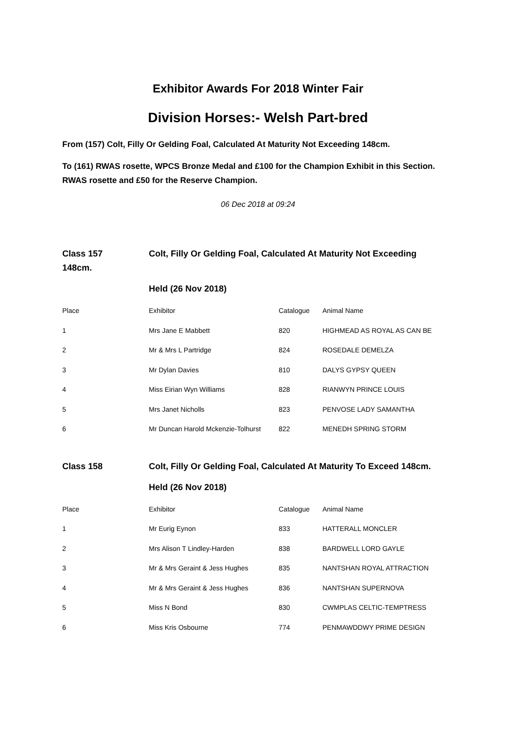Exhibitor Awards For 2018 Winter Fair
Division Horses:- Welsh Part-bred
From (157) Colt, Filly Or Gelding Foal, Calculated At Maturity Not Exceeding 148cm.
To (161) RWAS rosette, WPCS Bronze Medal and £100 for the Champion Exhibit in this Section. RWAS rosette and £50 for the Reserve Champion.
06 Dec 2018 at 09:24
Class 157 Colt, Filly Or Gelding Foal, Calculated At Maturity Not Exceeding
148cm.
Held (26 Nov 2018)
| Place | Exhibitor | Catalogue | Animal Name |
| --- | --- | --- | --- |
| 1 | Mrs Jane E Mabbett | 820 | HIGHMEAD AS ROYAL AS CAN BE |
| 2 | Mr & Mrs L Partridge | 824 | ROSEDALE DEMELZA |
| 3 | Mr Dylan Davies | 810 | DALYS GYPSY QUEEN |
| 4 | Miss Eirian Wyn Williams | 828 | RIANWYN PRINCE LOUIS |
| 5 | Mrs Janet Nicholls | 823 | PENVOSE LADY SAMANTHA |
| 6 | Mr Duncan Harold Mckenzie-Tolhurst | 822 | MENEDH SPRING STORM |
Class 158 Colt, Filly Or Gelding Foal, Calculated At Maturity To Exceed 148cm.
Held (26 Nov 2018)
| Place | Exhibitor | Catalogue | Animal Name |
| --- | --- | --- | --- |
| 1 | Mr Eurig Eynon | 833 | HATTERALL MONCLER |
| 2 | Mrs Alison T Lindley-Harden | 838 | BARDWELL LORD GAYLE |
| 3 | Mr & Mrs Geraint & Jess Hughes | 835 | NANTSHAN ROYAL ATTRACTION |
| 4 | Mr & Mrs Geraint & Jess Hughes | 836 | NANTSHAN SUPERNOVA |
| 5 | Miss N Bond | 830 | CWMPLAS CELTIC-TEMPTRESS |
| 6 | Miss Kris Osbourne | 774 | PENMAWDDWY PRIME DESIGN |